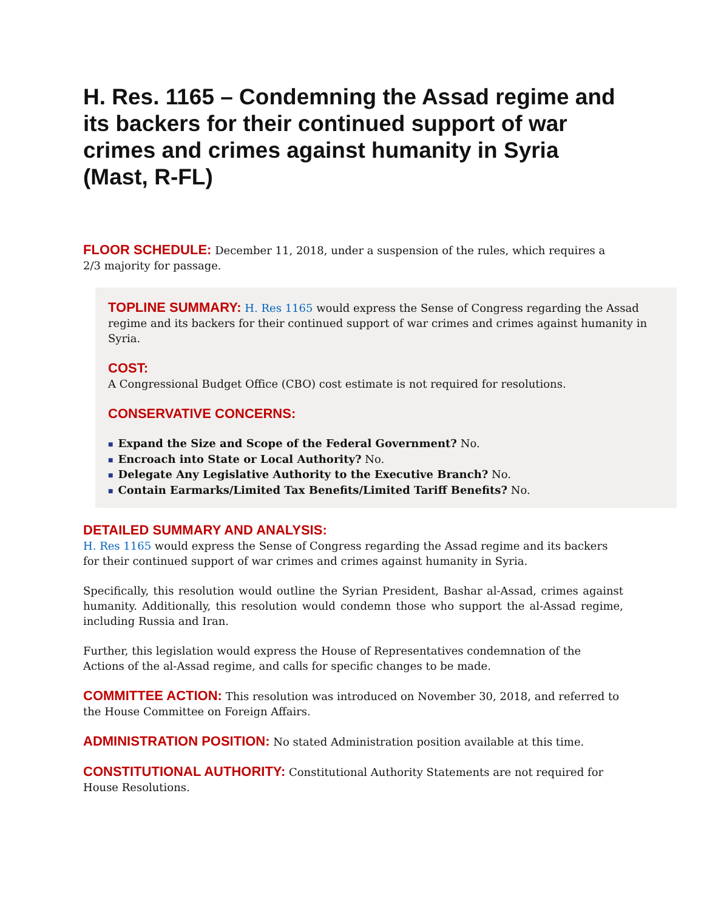H. Res. 1165 – Condemning the Assad regime and its backers for their continued support of war crimes and crimes against humanity in Syria (Mast, R-FL)
FLOOR SCHEDULE: December 11, 2018, under a suspension of the rules, which requires a 2/3 majority for passage.
TOPLINE SUMMARY: H. Res 1165 would express the Sense of Congress regarding the Assad regime and its backers for their continued support of war crimes and crimes against humanity in Syria.
COST:
A Congressional Budget Office (CBO) cost estimate is not required for resolutions.
CONSERVATIVE CONCERNS:
■ Expand the Size and Scope of the Federal Government? No.
■ Encroach into State or Local Authority? No.
■ Delegate Any Legislative Authority to the Executive Branch? No.
■ Contain Earmarks/Limited Tax Benefits/Limited Tariff Benefits? No.
DETAILED SUMMARY AND ANALYSIS:
H. Res 1165 would express the Sense of Congress regarding the Assad regime and its backers for their continued support of war crimes and crimes against humanity in Syria.
Specifically, this resolution would outline the Syrian President, Bashar al-Assad, crimes against humanity. Additionally, this resolution would condemn those who support the al-Assad regime, including Russia and Iran.
Further, this legislation would express the House of Representatives condemnation of the Actions of the al-Assad regime, and calls for specific changes to be made.
COMMITTEE ACTION: This resolution was introduced on November 30, 2018, and referred to the House Committee on Foreign Affairs.
ADMINISTRATION POSITION: No stated Administration position available at this time.
CONSTITUTIONAL AUTHORITY: Constitutional Authority Statements are not required for House Resolutions.